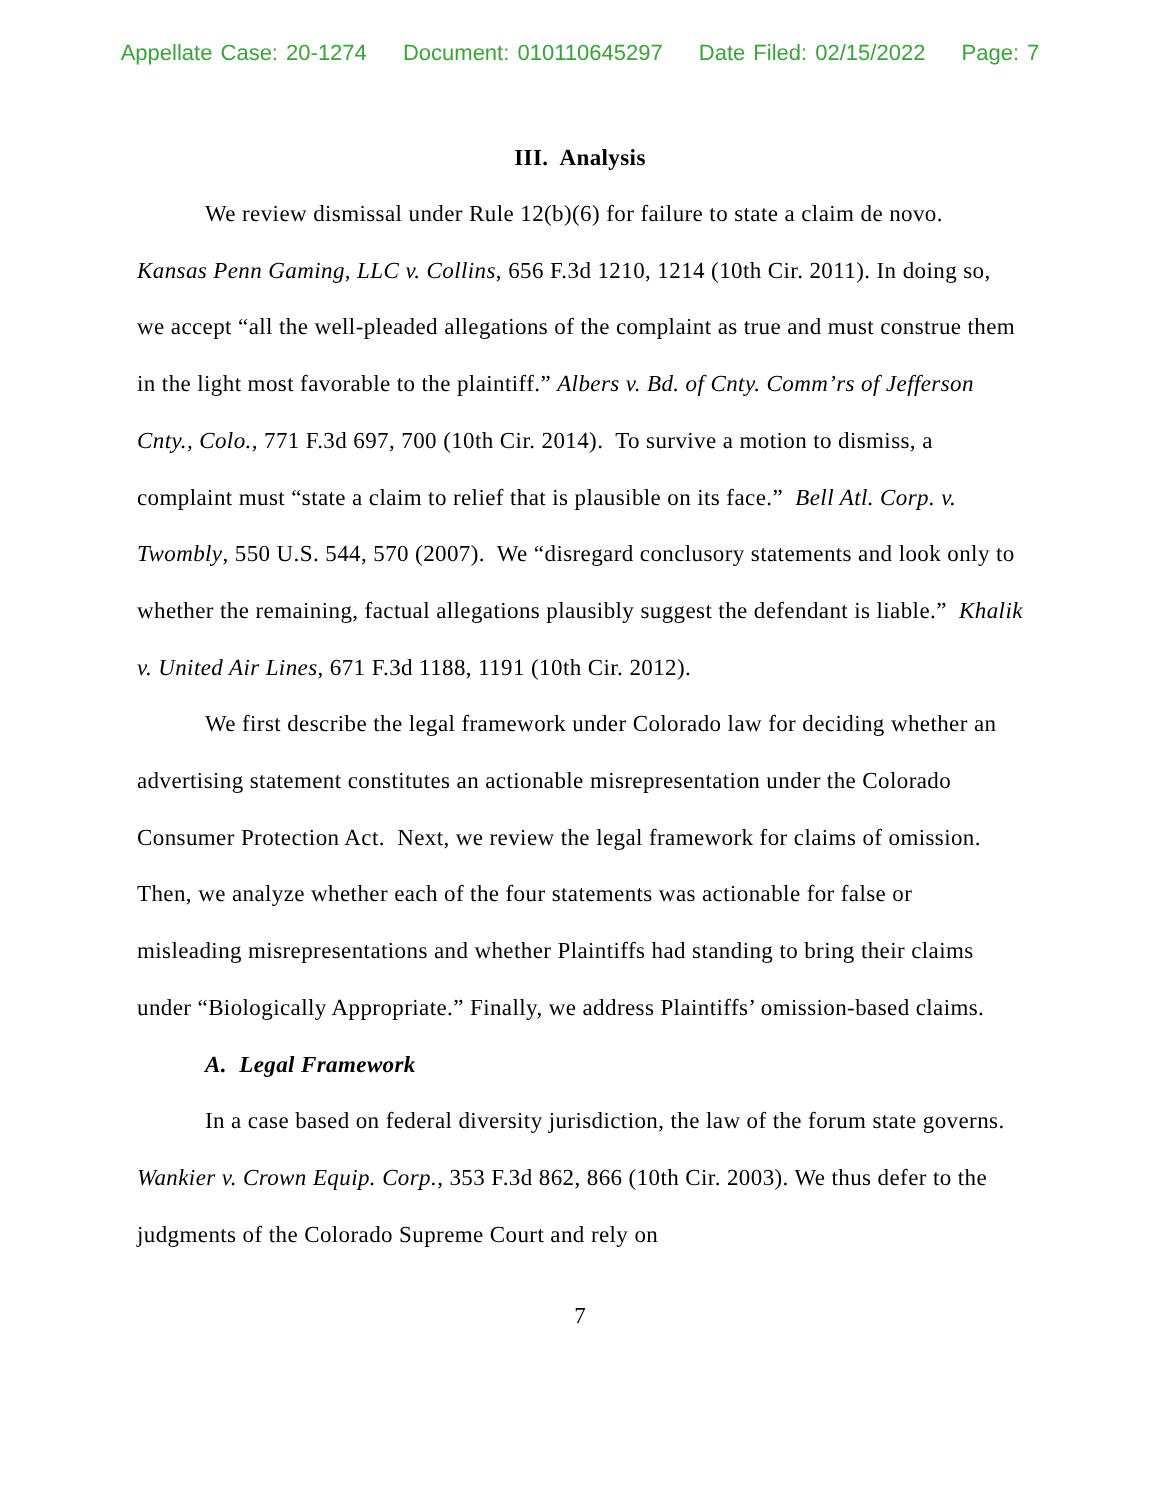Appellate Case: 20-1274 Document: 010110645297 Date Filed: 02/15/2022 Page: 7
III. Analysis
We review dismissal under Rule 12(b)(6) for failure to state a claim de novo. Kansas Penn Gaming, LLC v. Collins, 656 F.3d 1210, 1214 (10th Cir. 2011). In doing so, we accept “all the well-pleaded allegations of the complaint as true and must construe them in the light most favorable to the plaintiff.” Albers v. Bd. of Cnty. Comm’rs of Jefferson Cnty., Colo., 771 F.3d 697, 700 (10th Cir. 2014). To survive a motion to dismiss, a complaint must “state a claim to relief that is plausible on its face.” Bell Atl. Corp. v. Twombly, 550 U.S. 544, 570 (2007). We “disregard conclusory statements and look only to whether the remaining, factual allegations plausibly suggest the defendant is liable.” Khalik v. United Air Lines, 671 F.3d 1188, 1191 (10th Cir. 2012).
We first describe the legal framework under Colorado law for deciding whether an advertising statement constitutes an actionable misrepresentation under the Colorado Consumer Protection Act. Next, we review the legal framework for claims of omission. Then, we analyze whether each of the four statements was actionable for false or misleading misrepresentations and whether Plaintiffs had standing to bring their claims under “Biologically Appropriate.” Finally, we address Plaintiffs’ omission-based claims.
A. Legal Framework
In a case based on federal diversity jurisdiction, the law of the forum state governs. Wankier v. Crown Equip. Corp., 353 F.3d 862, 866 (10th Cir. 2003). We thus defer to the judgments of the Colorado Supreme Court and rely on
7